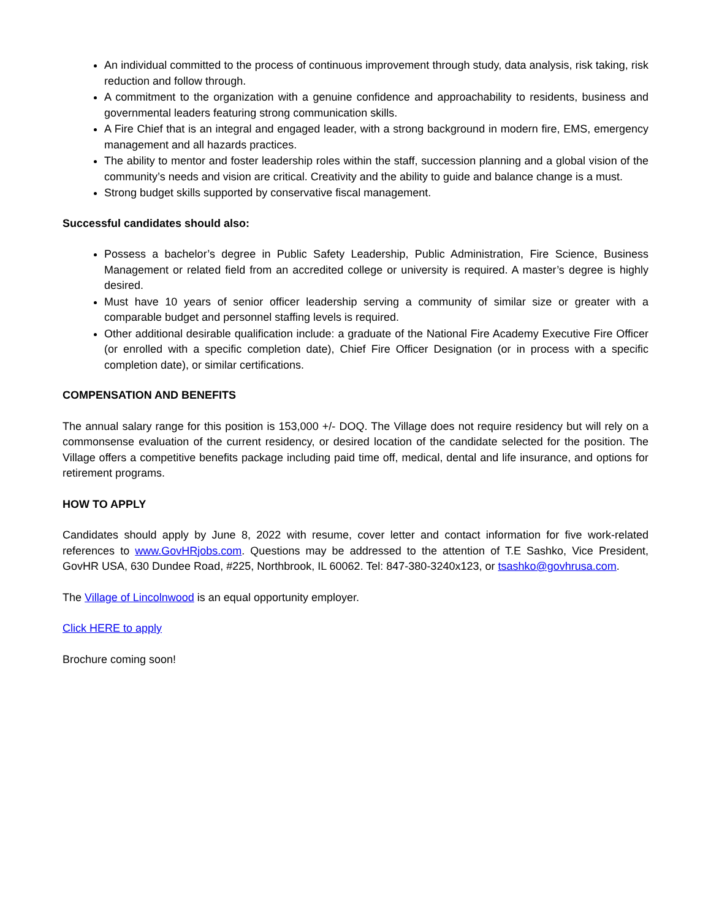An individual committed to the process of continuous improvement through study, data analysis, risk taking, risk reduction and follow through.
A commitment to the organization with a genuine confidence and approachability to residents, business and governmental leaders featuring strong communication skills.
A Fire Chief that is an integral and engaged leader, with a strong background in modern fire, EMS, emergency management and all hazards practices.
The ability to mentor and foster leadership roles within the staff, succession planning and a global vision of the community’s needs and vision are critical. Creativity and the ability to guide and balance change is a must.
Strong budget skills supported by conservative fiscal management.
Successful candidates should also:
Possess a bachelor’s degree in Public Safety Leadership, Public Administration, Fire Science, Business Management or related field from an accredited college or university is required. A master’s degree is highly desired.
Must have 10 years of senior officer leadership serving a community of similar size or greater with a comparable budget and personnel staffing levels is required.
Other additional desirable qualification include: a graduate of the National Fire Academy Executive Fire Officer (or enrolled with a specific completion date), Chief Fire Officer Designation (or in process with a specific completion date), or similar certifications.
COMPENSATION AND BENEFITS
The annual salary range for this position is 153,000 +/- DOQ. The Village does not require residency but will rely on a commonsense evaluation of the current residency, or desired location of the candidate selected for the position. The Village offers a competitive benefits package including paid time off, medical, dental and life insurance, and options for retirement programs.
HOW TO APPLY
Candidates should apply by June 8, 2022 with resume, cover letter and contact information for five work-related references to www.GovHRjobs.com. Questions may be addressed to the attention of T.E Sashko, Vice President, GovHR USA, 630 Dundee Road, #225, Northbrook, IL 60062. Tel: 847-380-3240x123, or tsashko@govhrusa.com.
The Village of Lincolnwood is an equal opportunity employer.
Click HERE to apply
Brochure coming soon!